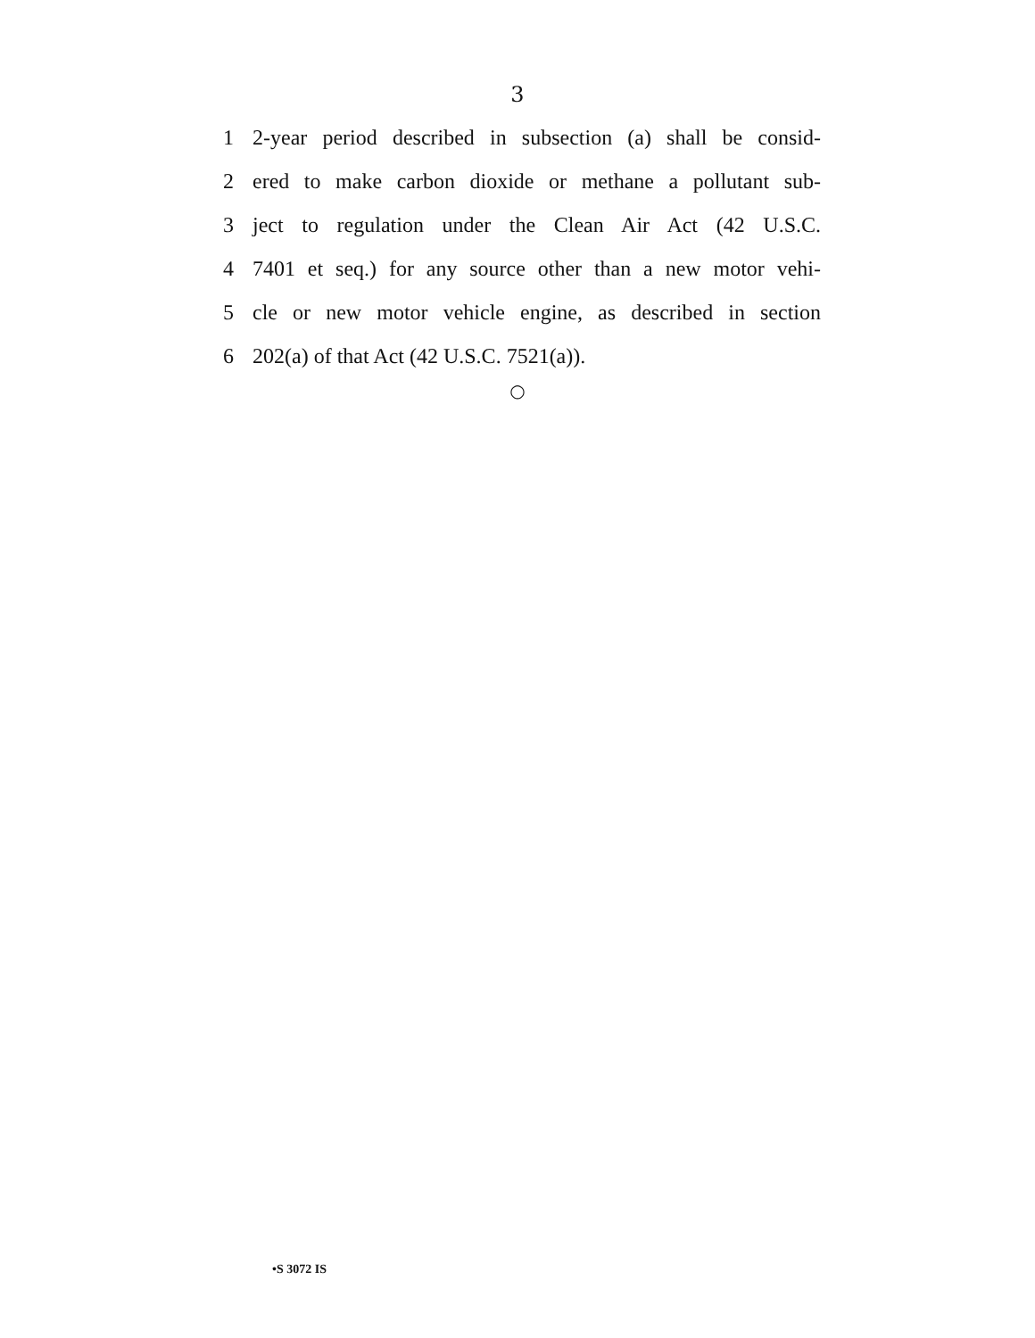3
1 2-year period described in subsection (a) shall be consid-
2 ered to make carbon dioxide or methane a pollutant sub-
3 ject to regulation under the Clean Air Act (42 U.S.C.
4 7401 et seq.) for any source other than a new motor vehi-
5 cle or new motor vehicle engine, as described in section
6 202(a) of that Act (42 U.S.C. 7521(a)).
○
•S 3072 IS